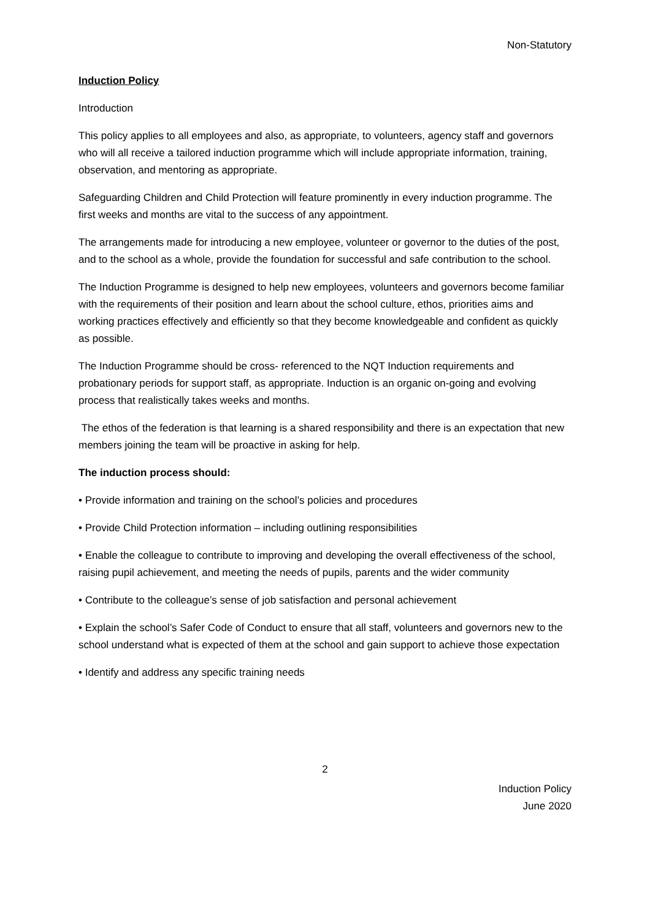Non-Statutory
Induction Policy
Introduction
This policy applies to all employees and also, as appropriate, to volunteers, agency staff and governors who will all receive a tailored induction programme which will include appropriate information, training, observation, and mentoring as appropriate.
Safeguarding Children and Child Protection will feature prominently in every induction programme. The first weeks and months are vital to the success of any appointment.
The arrangements made for introducing a new employee, volunteer or governor to the duties of the post, and to the school as a whole, provide the foundation for successful and safe contribution to the school.
The Induction Programme is designed to help new employees, volunteers and governors become familiar with the requirements of their position and learn about the school culture, ethos, priorities aims and working practices effectively and efficiently so that they become knowledgeable and confident as quickly as possible.
The Induction Programme should be cross- referenced to the NQT Induction requirements and probationary periods for support staff, as appropriate. Induction is an organic on-going and evolving process that realistically takes weeks and months.
The ethos of the federation is that learning is a shared responsibility and there is an expectation that new members joining the team will be proactive in asking for help.
The induction process should:
• Provide information and training on the school’s policies and procedures
• Provide Child Protection information – including outlining responsibilities
• Enable the colleague to contribute to improving and developing the overall effectiveness of the school, raising pupil achievement, and meeting the needs of pupils, parents and the wider community
• Contribute to the colleague’s sense of job satisfaction and personal achievement
• Explain the school’s Safer Code of Conduct to ensure that all staff, volunteers and governors new to the school understand what is expected of them at the school and gain support to achieve those expectation
• Identify and address any specific training needs
2
Induction Policy
June 2020